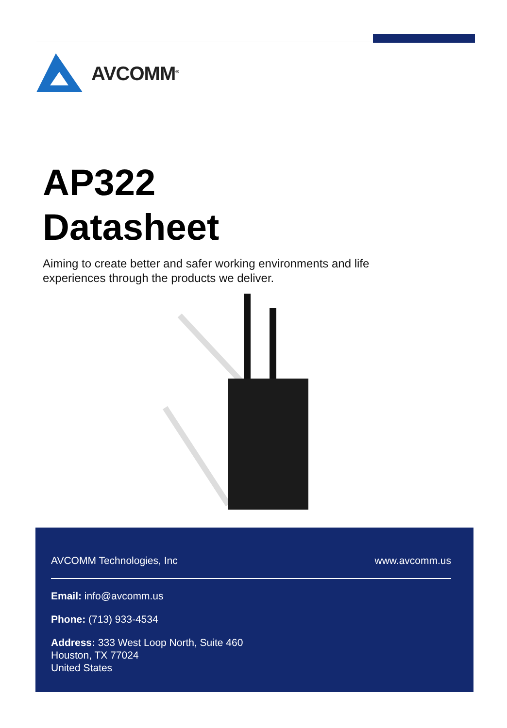AVCOMM<sup>®</sup>
AP322
Datasheet
Aiming to create better and safer working environments and life experiences through the products we deliver.
AVCOMM Technologies, Inc www.avcomm.us
Email: info@avcomm.us
Phone: (713) 933-4534
Address: 333 West Loop North, Suite 460
Houston, TX 77024
United States